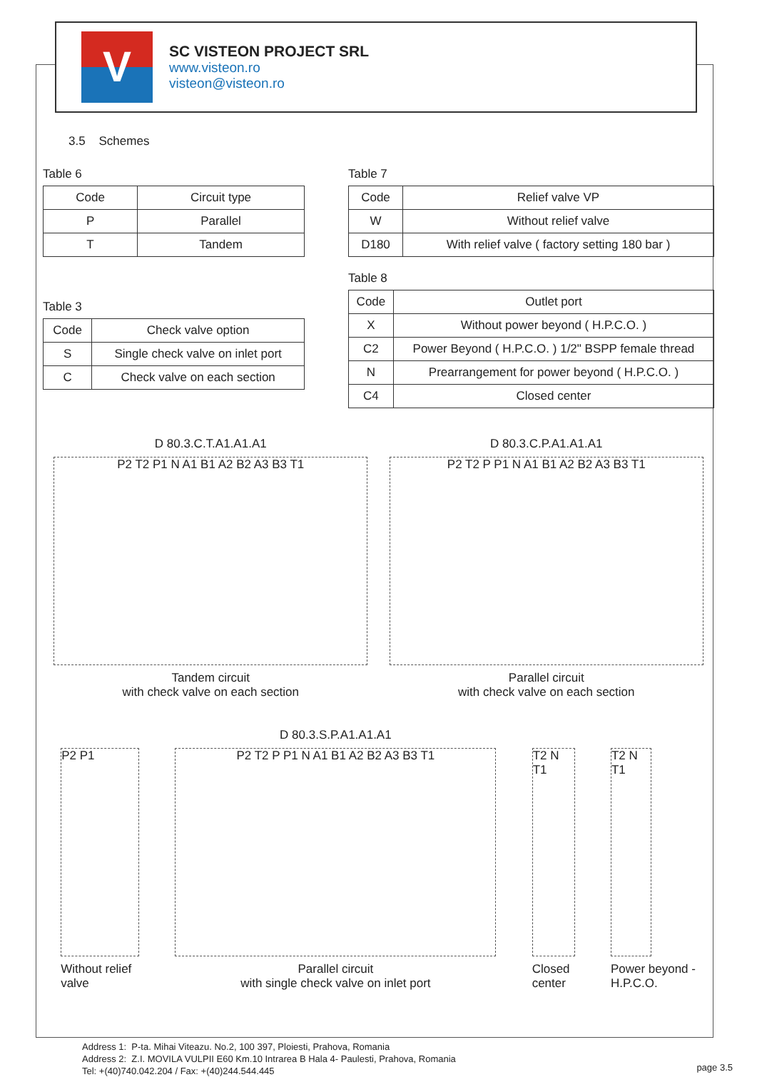V
SC VISTEON PROJECT SRL
www.visteon.ro
visteon@visteon.ro
3.5 Schemes
Table 6
| Code | Circuit type |
| --- | --- |
| P | Parallel |
| T | Tandem |
Table 3
| Code | Check valve option |
| --- | --- |
| S | Single check valve on inlet port |
| C | Check valve on each section |
Table 7
| Code | Relief valve VP |
| --- | --- |
| W | Without relief valve |
| D180 | With relief valve ( factory setting 180 bar ) |
Table 8
| Code | Outlet port |
| --- | --- |
| X | Without power beyond ( H.P.C.O. ) |
| C2 | Power Beyond ( H.P.C.O. ) 1/2" BSPP female thread |
| N | Prearrangement for power beyond ( H.P.C.O. ) |
| C4 | Closed center |
D 80.3.C.T.A1.A1.A1
P2 T2 P1 N A1 B1 A2 B2 A3 B3 T1
Tandem circuit
with check valve on each section
D 80.3.C.P.A1.A1.A1
P2 T2 P P1 N A1 B1 A2 B2 A3 B3 T1
Parallel circuit
with check valve on each section
P2 P1
Without relief valve
D 80.3.S.P.A1.A1.A1
P2 T2 P P1 N A1 B1 A2 B2 A3 B3 T1
Parallel circuit
with single check valve on inlet port
T2 N T1
Closed center
T2 N T1
Power beyond - H.P.C.O.
Address 1: P-ta. Mihai Viteazu. No.2, 100 397, Ploiesti, Prahova, Romania
Address 2: Z.I. MOVILA VULPII E60 Km.10 Intrarea B Hala 4- Paulesti, Prahova, Romania
Tel: +(40)740.042.204 / Fax: +(40)244.544.445
page 3.5